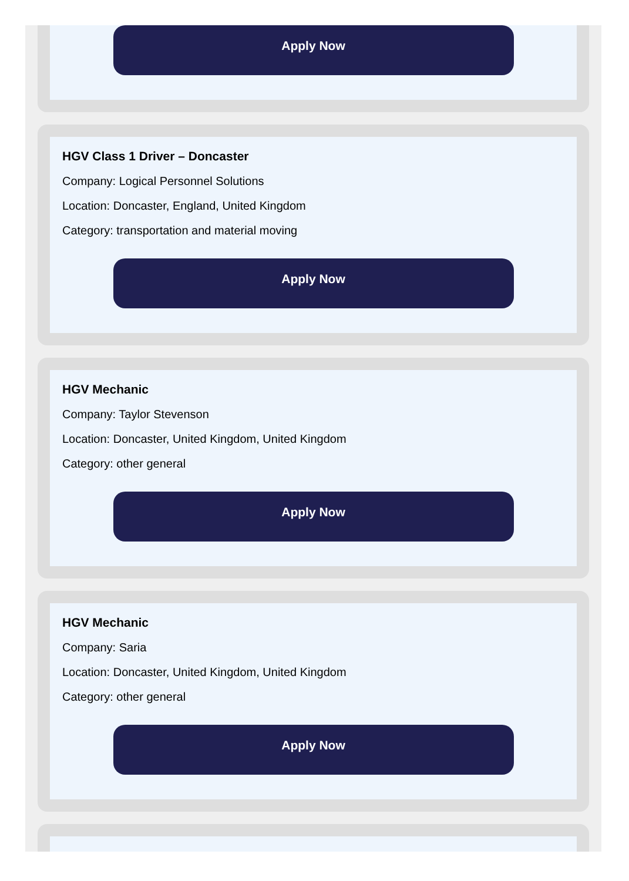Apply Now
HGV Class 1 Driver – Doncaster
Company: Logical Personnel Solutions
Location: Doncaster, England, United Kingdom
Category: transportation and material moving
Apply Now
HGV Mechanic
Company: Taylor Stevenson
Location: Doncaster, United Kingdom, United Kingdom
Category: other general
Apply Now
HGV Mechanic
Company: Saria
Location: Doncaster, United Kingdom, United Kingdom
Category: other general
Apply Now